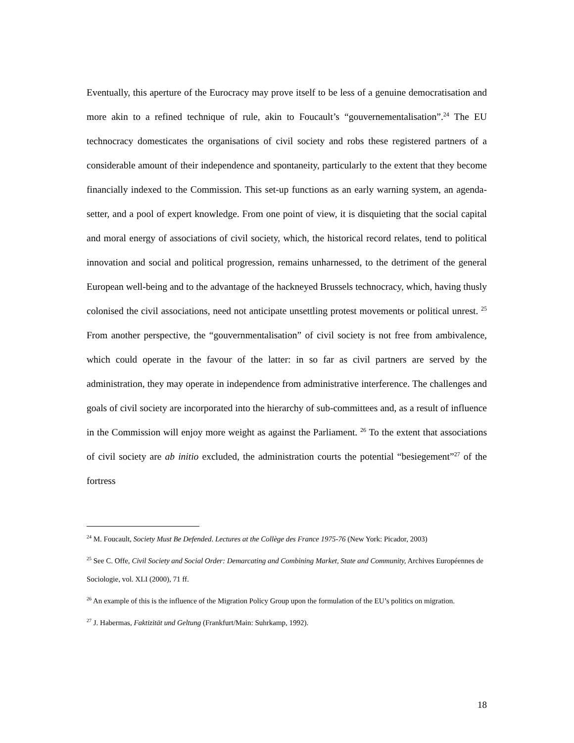Eventually, this aperture of the Eurocracy may prove itself to be less of a genuine democratisation and more akin to a refined technique of rule, akin to Foucault’s “gouvernementalisation”.<sup>24</sup> The EU technocracy domesticates the organisations of civil society and robs these registered partners of a considerable amount of their independence and spontaneity, particularly to the extent that they become financially indexed to the Commission. This set-up functions as an early warning system, an agenda-setter, and a pool of expert knowledge. From one point of view, it is disquieting that the social capital and moral energy of associations of civil society, which, the historical record relates, tend to political innovation and social and political progression, remains unharnessed, to the detriment of the general European well-being and to the advantage of the hackneyed Brussels technocracy, which, having thusly colonised the civil associations, need not anticipate unsettling protest movements or political unrest. <sup>25</sup> From another perspective, the “gouvernmentalisation” of civil society is not free from ambivalence, which could operate in the favour of the latter: in so far as civil partners are served by the administration, they may operate in independence from administrative interference. The challenges and goals of civil society are incorporated into the hierarchy of sub-committees and, as a result of influence in the Commission will enjoy more weight as against the Parliament. <sup>26</sup> To the extent that associations of civil society are ab initio excluded, the administration courts the potential “besiegement”<sup>27</sup> of the fortress
<sup>24</sup> M. Foucault, Society Must Be Defended. Lectures at the Collège des France 1975-76 (New York: Picador, 2003)
<sup>25</sup> See C. Offe, Civil Society and Social Order: Demarcating and Combining Market, State and Community, Archives Européennes de Sociologie, vol. XLI (2000), 71 ff.
<sup>26</sup> An example of this is the influence of the Migration Policy Group upon the formulation of the EU’s politics on migration.
<sup>27</sup> J. Habermas, Faktizität und Geltung (Frankfurt/Main: Suhrkamp, 1992).
18